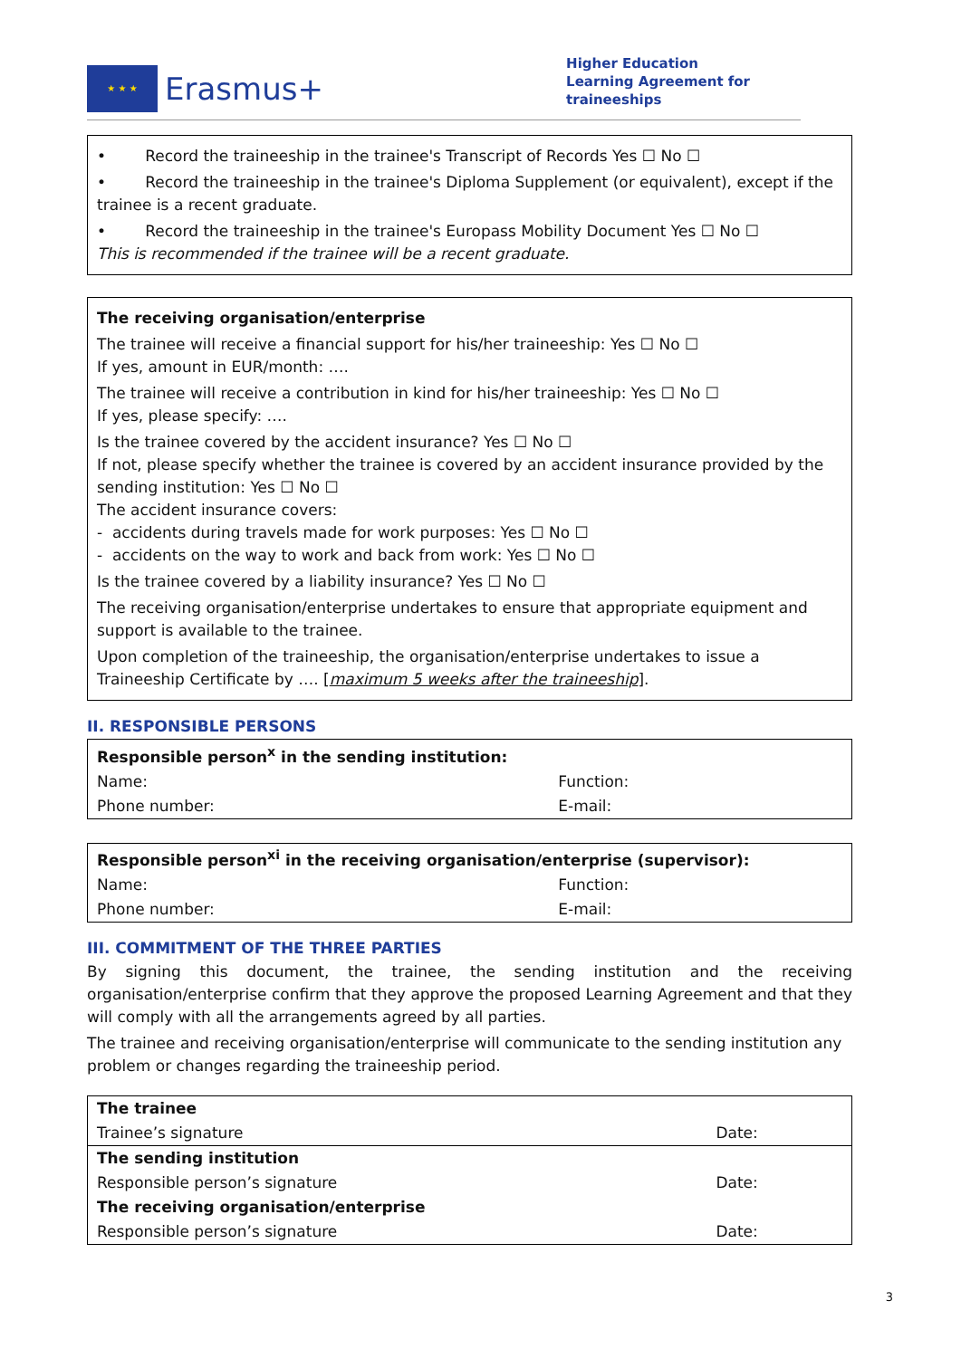★ ★ ★
Erasmus+
Higher Education
Learning Agreement for
traineeships
• Record the traineeship in the trainee's Transcript of Records Yes ☐ No ☐
• Record the traineeship in the trainee's Diploma Supplement (or equivalent), except if the trainee is a recent graduate.
• Record the traineeship in the trainee's Europass Mobility Document Yes ☐ No ☐
This is recommended if the trainee will be a recent graduate.
The receiving organisation/enterprise
The trainee will receive a financial support for his/her traineeship: Yes ☐ No ☐
If yes, amount in EUR/month: ….
The trainee will receive a contribution in kind for his/her traineeship: Yes ☐ No ☐
If yes, please specify: ….
Is the trainee covered by the accident insurance? Yes ☐ No ☐
If not, please specify whether the trainee is covered by an accident insurance provided by the sending institution: Yes ☐ No ☐
The accident insurance covers:
- accidents during travels made for work purposes: Yes ☐ No ☐
- accidents on the way to work and back from work: Yes ☐ No ☐
Is the trainee covered by a liability insurance? Yes ☐ No ☐
The receiving organisation/enterprise undertakes to ensure that appropriate equipment and support is available to the trainee.
Upon completion of the traineeship, the organisation/enterprise undertakes to issue a Traineeship Certificate by …. [maximum 5 weeks after the traineeship].
II. RESPONSIBLE PERSONS
| Responsible person<sup>x</sup> in the sending institution: | |
| Name: | Function: |
| Phone number: | E-mail: |
| Responsible person<sup>xi</sup> in the receiving organisation/enterprise (supervisor): | |
| Name: | Function: |
| Phone number: | E-mail: |
III. COMMITMENT OF THE THREE PARTIES
By signing this document, the trainee, the sending institution and the receiving organisation/enterprise confirm that they approve the proposed Learning Agreement and that they will comply with all the arrangements agreed by all parties.
The trainee and receiving organisation/enterprise will communicate to the sending institution any problem or changes regarding the traineeship period.
| The trainee | |
| Trainee’s signature | Date: |
| The sending institution | |
| Responsible person’s signature | Date: |
| The receiving organisation/enterprise | |
| Responsible person’s signature | Date: |
3